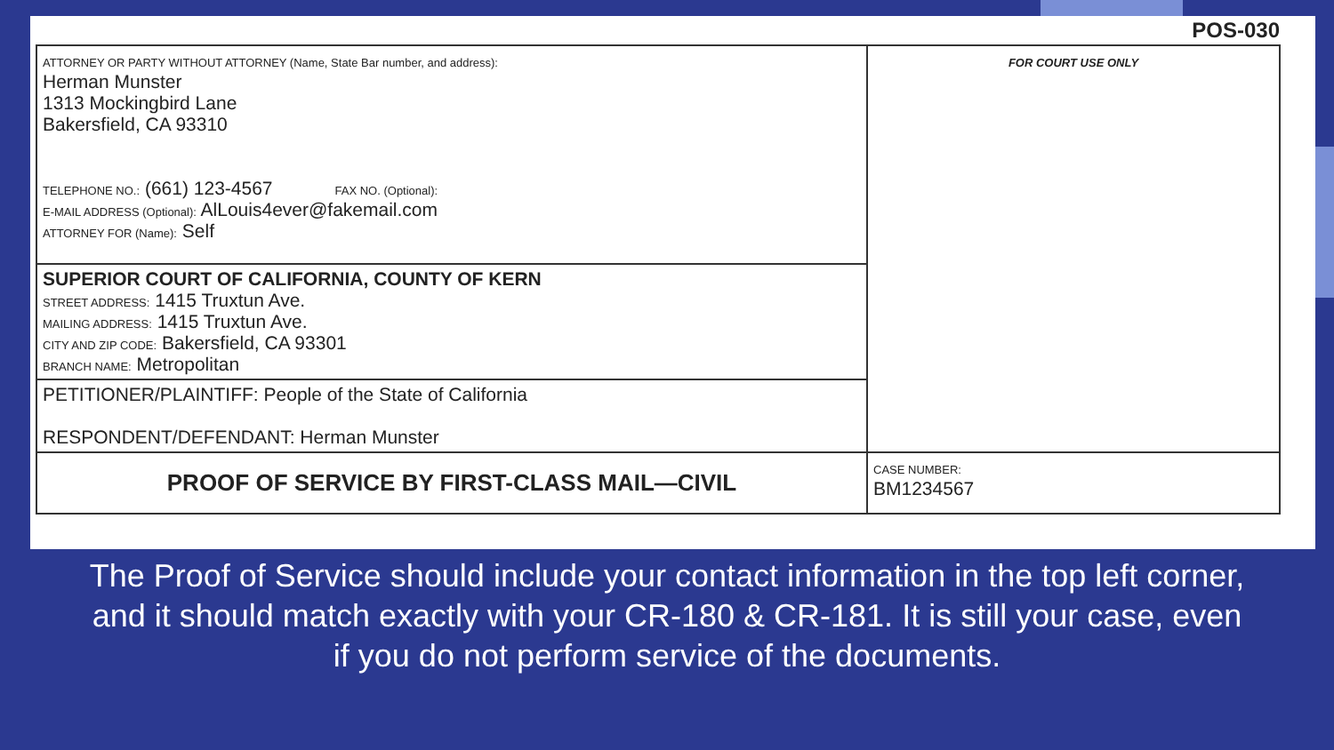POS-030
| ATTORNEY OR PARTY WITHOUT ATTORNEY (Name, State Bar number, and address): Herman Munster 1313 Mockingbird Lane Bakersfield, CA 93310 TELEPHONE NO.: (661) 123-4567 FAX NO. (Optional): E-MAIL ADDRESS (Optional): AlLouis4ever@fakemail.com ATTORNEY FOR (Name): Self | FOR COURT USE ONLY |
| SUPERIOR COURT OF CALIFORNIA, COUNTY OF KERN STREET ADDRESS: 1415 Truxtun Ave. MAILING ADDRESS: 1415 Truxtun Ave. CITY AND ZIP CODE: Bakersfield, CA 93301 BRANCH NAME: Metropolitan | |
| PETITIONER/PLAINTIFF: People of the State of California RESPONDENT/DEFENDANT: Herman Munster | |
| PROOF OF SERVICE BY FIRST-CLASS MAIL—CIVIL | CASE NUMBER: BM1234567 |
The Proof of Service should include your contact information in the top left corner, and it should match exactly with your CR-180 & CR-181. It is still your case, even if you do not perform service of the documents.